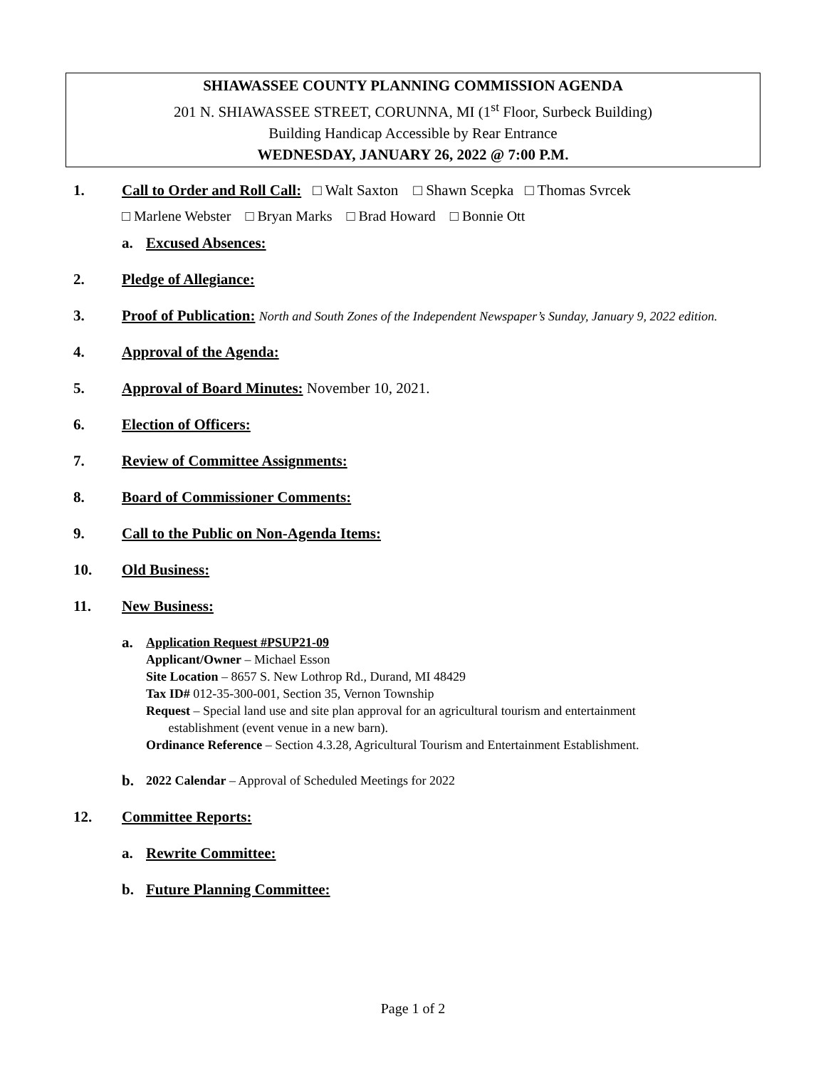SHIAWASSEE COUNTY PLANNING COMMISSION AGENDA
201 N. SHIAWASSEE STREET, CORUNNA, MI (1<sup>st</sup> Floor, Surbeck Building)
Building Handicap Accessible by Rear Entrance
WEDNESDAY, JANUARY 26, 2022 @ 7:00 P.M.
1. Call to Order and Roll Call: □ Walt Saxton □ Shawn Scepka □ Thomas Svrcek
□ Marlene Webster □ Bryan Marks □ Brad Howard □ Bonnie Ott
a. Excused Absences:
2. Pledge of Allegiance:
3. Proof of Publication: North and South Zones of the Independent Newspaper’s Sunday, January 9, 2022 edition.
4. Approval of the Agenda:
5. Approval of Board Minutes: November 10, 2021.
6. Election of Officers:
7. Review of Committee Assignments:
8. Board of Commissioner Comments:
9. Call to the Public on Non-Agenda Items:
10. Old Business:
11. New Business:
a.
Application Request #PSUP21-09
Applicant/Owner – Michael Esson
Site Location – 8657 S. New Lothrop Rd., Durand, MI 48429
Tax ID# 012-35-300-001, Section 35, Vernon Township
Request – Special land use and site plan approval for an agricultural tourism and entertainment
establishment (event venue in a new barn).
Ordinance Reference – Section 4.3.28, Agricultural Tourism and Entertainment Establishment.
b. 2022 Calendar – Approval of Scheduled Meetings for 2022
12. Committee Reports:
a. Rewrite Committee:
b. Future Planning Committee:
Page 1 of 2